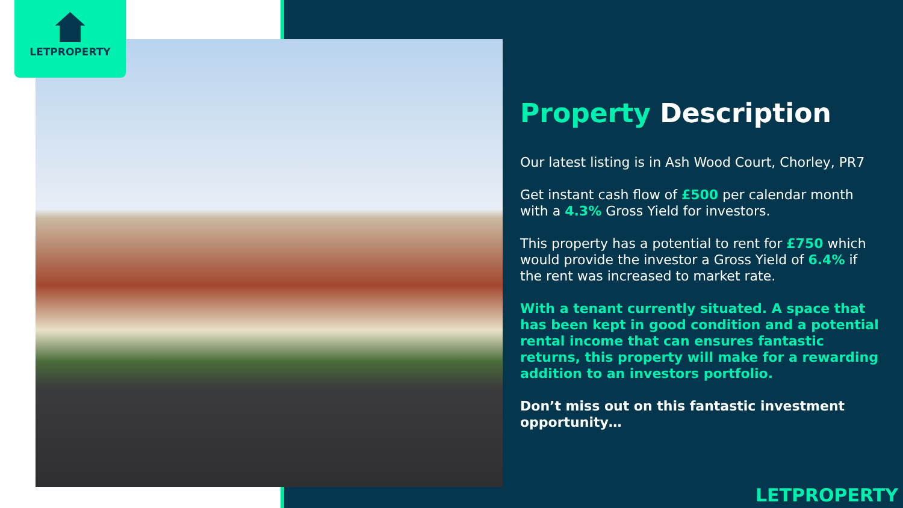LETPROPERTY
Property Description
Our latest listing is in Ash Wood Court, Chorley, PR7
Get instant cash flow of £500 per calendar month with a 4.3% Gross Yield for investors.
This property has a potential to rent for £750 which would provide the investor a Gross Yield of 6.4% if the rent was increased to market rate.
With a tenant currently situated. A space that has been kept in good condition and a potential rental income that can ensures fantastic returns, this property will make for a rewarding addition to an investors portfolio.
Don’t miss out on this fantastic investment opportunity…
LETPROPERTY